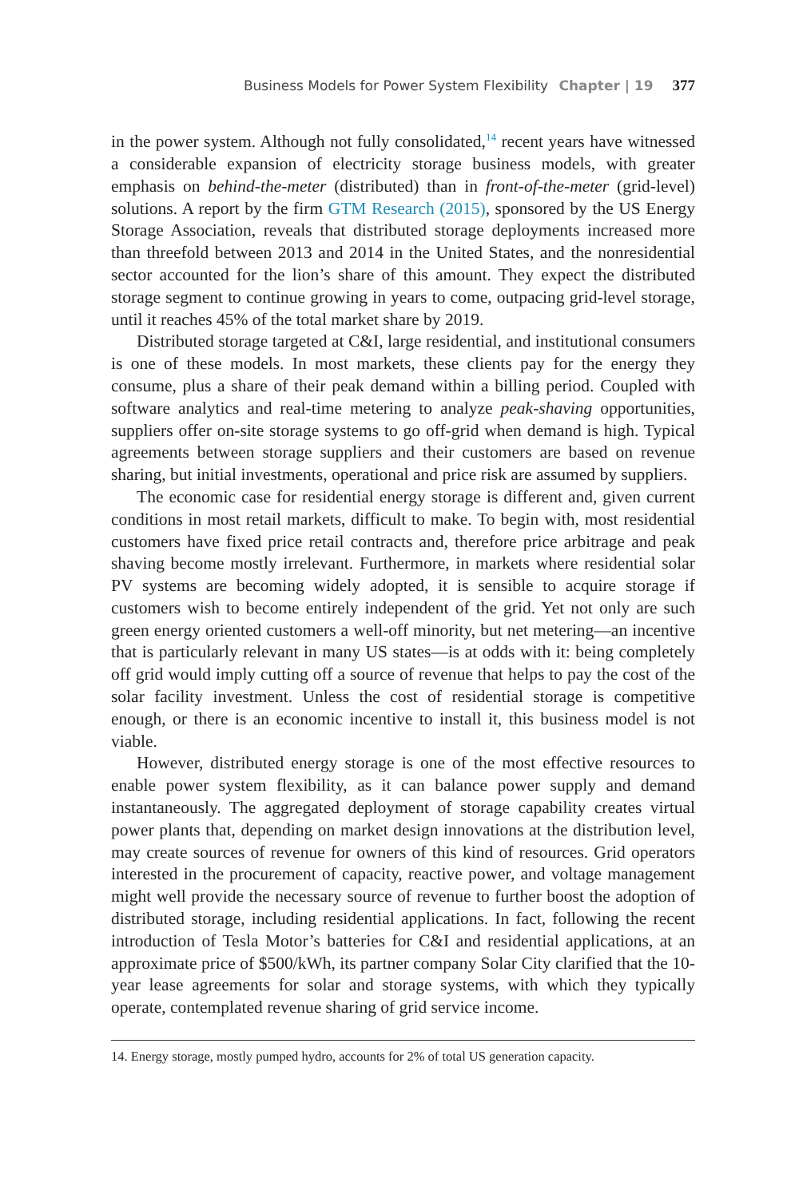Business Models for Power System Flexibility Chapter | 19 377
in the power system. Although not fully consolidated,<sup>14</sup> recent years have witnessed a considerable expansion of electricity storage business models, with greater emphasis on behind-the-meter (distributed) than in front-of-the-meter (grid-level) solutions. A report by the firm GTM Research (2015), sponsored by the US Energy Storage Association, reveals that distributed storage deployments increased more than threefold between 2013 and 2014 in the United States, and the nonresidential sector accounted for the lion’s share of this amount. They expect the distributed storage segment to continue growing in years to come, outpacing grid-level storage, until it reaches 45% of the total market share by 2019.
Distributed storage targeted at C&I, large residential, and institutional consumers is one of these models. In most markets, these clients pay for the energy they consume, plus a share of their peak demand within a billing period. Coupled with software analytics and real-time metering to analyze peak-shaving opportunities, suppliers offer on-site storage systems to go off-grid when demand is high. Typical agreements between storage suppliers and their customers are based on revenue sharing, but initial investments, operational and price risk are assumed by suppliers.
The economic case for residential energy storage is different and, given current conditions in most retail markets, difficult to make. To begin with, most residential customers have fixed price retail contracts and, therefore price arbitrage and peak shaving become mostly irrelevant. Furthermore, in markets where residential solar PV systems are becoming widely adopted, it is sensible to acquire storage if customers wish to become entirely independent of the grid. Yet not only are such green energy oriented customers a well-off minority, but net metering—an incentive that is particularly relevant in many US states—is at odds with it: being completely off grid would imply cutting off a source of revenue that helps to pay the cost of the solar facility investment. Unless the cost of residential storage is competitive enough, or there is an economic incentive to install it, this business model is not viable.
However, distributed energy storage is one of the most effective resources to enable power system flexibility, as it can balance power supply and demand instantaneously. The aggregated deployment of storage capability creates virtual power plants that, depending on market design innovations at the distribution level, may create sources of revenue for owners of this kind of resources. Grid operators interested in the procurement of capacity, reactive power, and voltage management might well provide the necessary source of revenue to further boost the adoption of distributed storage, including residential applications. In fact, following the recent introduction of Tesla Motor’s batteries for C&I and residential applications, at an approximate price of $500/kWh, its partner company Solar City clarified that the 10-year lease agreements for solar and storage systems, with which they typically operate, contemplated revenue sharing of grid service income.
14. Energy storage, mostly pumped hydro, accounts for 2% of total US generation capacity.